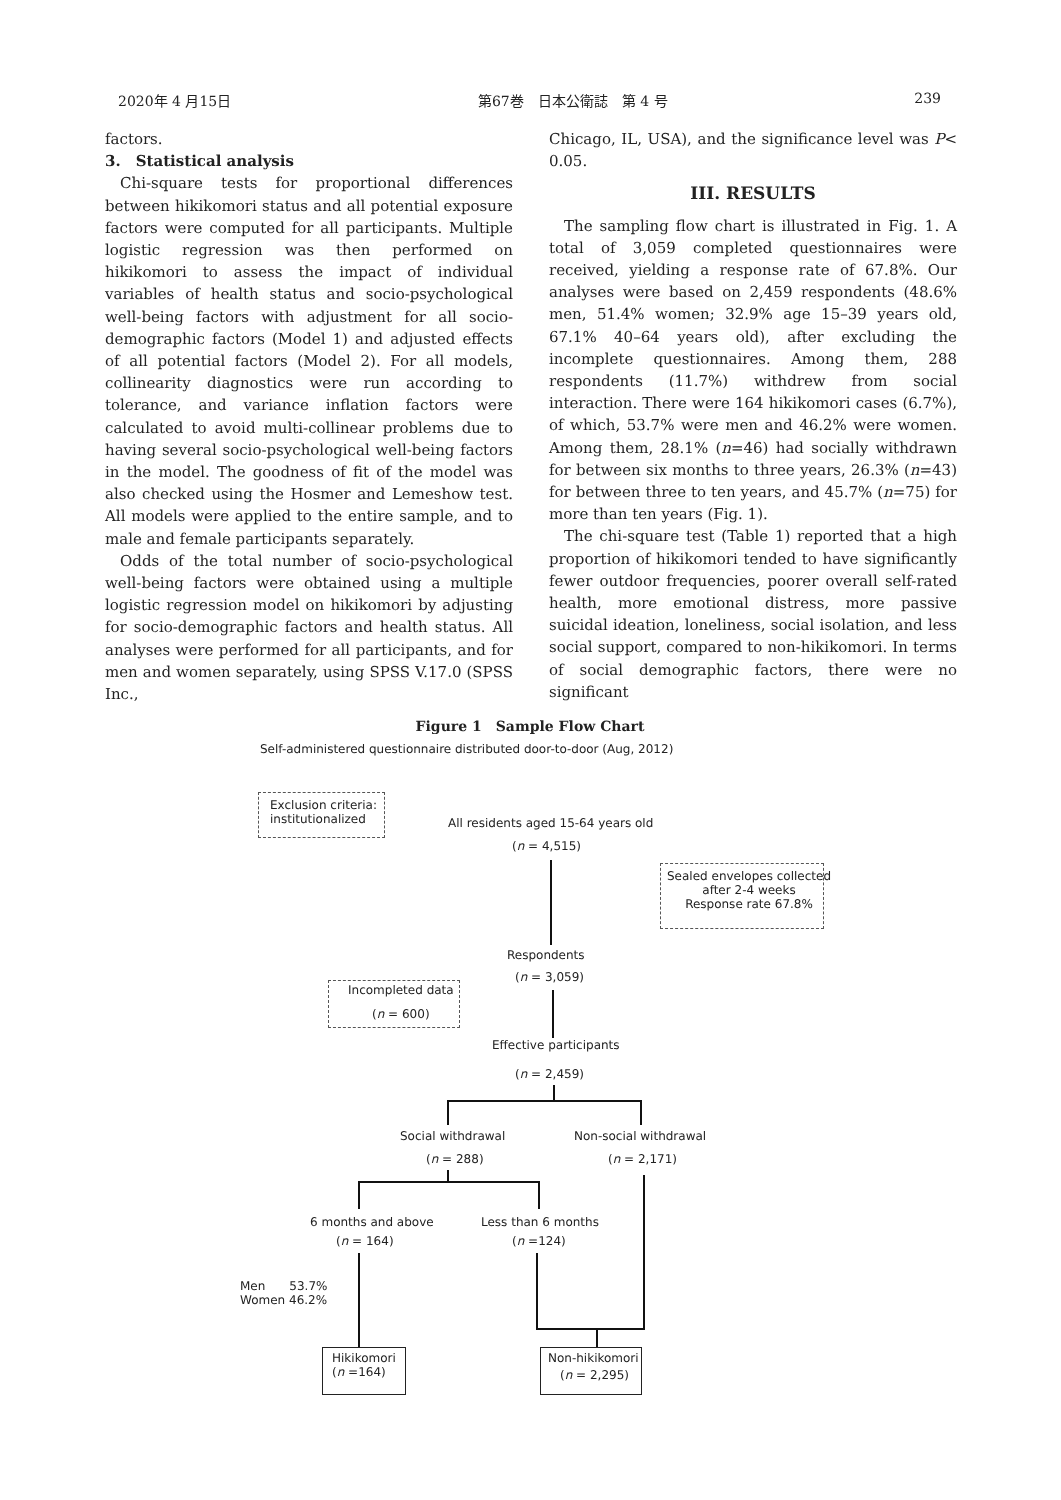2020年 4 月15日 第67巻　日本公衛誌　第 4 号 239
factors.
3.　Statistical analysis
Chi-square tests for proportional differences between hikikomori status and all potential exposure factors were computed for all participants. Multiple logistic regression was then performed on hikikomori to assess the impact of individual variables of health status and socio-psychological well-being factors with adjustment for all socio-demographic factors (Model 1) and adjusted effects of all potential factors (Model 2). For all models, collinearity diagnostics were run according to tolerance, and variance inflation factors were calculated to avoid multi-collinear problems due to having several socio-psychological well-being factors in the model. The goodness of fit of the model was also checked using the Hosmer and Lemeshow test. All models were applied to the entire sample, and to male and female participants separately.
Odds of the total number of socio-psychological well-being factors were obtained using a multiple logistic regression model on hikikomori by adjusting for socio-demographic factors and health status. All analyses were performed for all participants, and for men and women separately, using SPSS V.17.0 (SPSS Inc.,
Chicago, IL, USA), and the significance level was P< 0.05.
III. RESULTS
The sampling flow chart is illustrated in Fig. 1. A total of 3,059 completed questionnaires were received, yielding a response rate of 67.8%. Our analyses were based on 2,459 respondents (48.6% men, 51.4% women; 32.9% age 15–39 years old, 67.1% 40–64 years old), after excluding the incomplete questionnaires. Among them, 288 respondents (11.7%) withdrew from social interaction. There were 164 hikikomori cases (6.7%), of which, 53.7% were men and 46.2% were women. Among them, 28.1% (n=46) had socially withdrawn for between six months to three years, 26.3% (n=43) for between three to ten years, and 45.7% (n=75) for more than ten years (Fig. 1).
The chi-square test (Table 1) reported that a high proportion of hikikomori tended to have significantly fewer outdoor frequencies, poorer overall self-rated health, more emotional distress, more passive suicidal ideation, loneliness, social isolation, and less social support, compared to non-hikikomori. In terms of social demographic factors, there were no significant
Figure 1　Sample Flow Chart
Self-administered questionnaire distributed door-to-door (Aug, 2012)
Exclusion criteria:
institutionalized
All residents aged 15-64 years old
(n = 4,515)
Sealed envelopes collected
after 2-4 weeks
Response rate 67.8%
Respondents
(n = 3,059)
Incompleted data
(n = 600)
Effective participants
(n = 2,459)
Social withdrawal Non-social withdrawal
(n = 288) (n = 2,171)
6 months and above Less than 6 months
(n = 164) (n =124)
Men　　53.7%
Women 46.2%
Hikikomori
(n =164)
Non-hikikomori
　(n = 2,295)